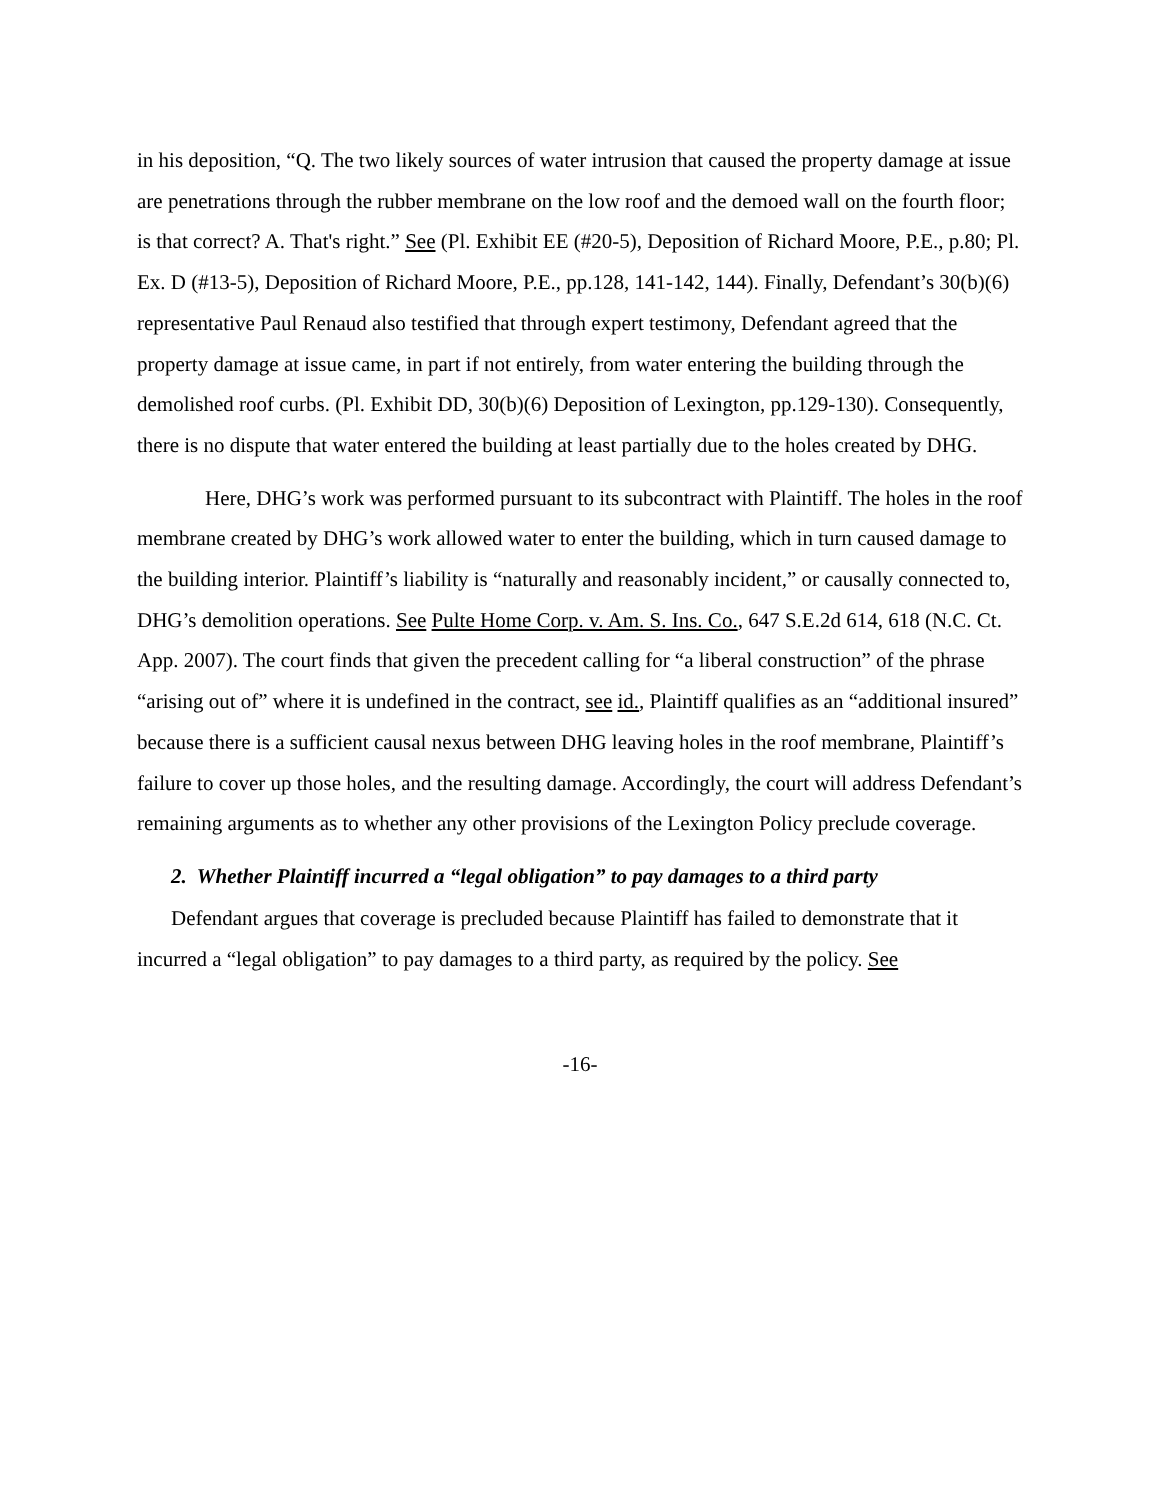in his deposition, “Q. The two likely sources of water intrusion that caused the property damage at issue are penetrations through the rubber membrane on the low roof and the demoed wall on the fourth floor; is that correct? A. That's right.” See (Pl. Exhibit EE (#20-5), Deposition of Richard Moore, P.E., p.80; Pl. Ex. D (#13-5), Deposition of Richard Moore, P.E., pp.128, 141-142, 144). Finally, Defendant’s 30(b)(6) representative Paul Renaud also testified that through expert testimony, Defendant agreed that the property damage at issue came, in part if not entirely, from water entering the building through the demolished roof curbs. (Pl. Exhibit DD, 30(b)(6) Deposition of Lexington, pp.129-130). Consequently, there is no dispute that water entered the building at least partially due to the holes created by DHG.
Here, DHG’s work was performed pursuant to its subcontract with Plaintiff. The holes in the roof membrane created by DHG’s work allowed water to enter the building, which in turn caused damage to the building interior. Plaintiff’s liability is “naturally and reasonably incident,” or causally connected to, DHG’s demolition operations. See Pulte Home Corp. v. Am. S. Ins. Co., 647 S.E.2d 614, 618 (N.C. Ct. App. 2007). The court finds that given the precedent calling for “a liberal construction” of the phrase “arising out of” where it is undefined in the contract, see id., Plaintiff qualifies as an “additional insured” because there is a sufficient causal nexus between DHG leaving holes in the roof membrane, Plaintiff’s failure to cover up those holes, and the resulting damage. Accordingly, the court will address Defendant’s remaining arguments as to whether any other provisions of the Lexington Policy preclude coverage.
2. Whether Plaintiff incurred a “legal obligation” to pay damages to a third party
Defendant argues that coverage is precluded because Plaintiff has failed to demonstrate that it incurred a “legal obligation” to pay damages to a third party, as required by the policy. See
-16-